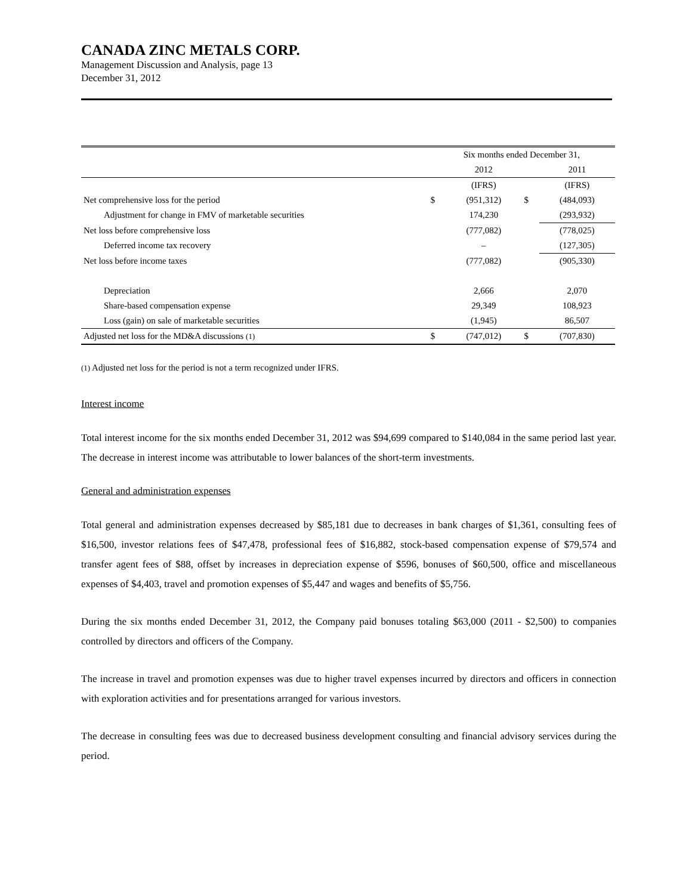CANADA ZINC METALS CORP.
Management Discussion and Analysis, page 13
December 31, 2012
| | Six months ended December 31, | | | |
| --- | --- | --- | --- | --- |
| | | 2012 | | 2011 |
| | | (IFRS) | | (IFRS) |
| Net comprehensive loss for the period | $ | (951,312) | $ | (484,093) |
| Adjustment for change in FMV of marketable securities | | 174,230 | | (293,932) |
| Net loss before comprehensive loss | | (777,082) | | (778,025) |
| Deferred income tax recovery | | – | | (127,305) |
| Net loss before income taxes | | (777,082) | | (905,330) |
| Depreciation | | 2,666 | | 2,070 |
| Share-based compensation expense | | 29,349 | | 108,923 |
| Loss (gain) on sale of marketable securities | | (1,945) | | 86,507 |
| Adjusted net loss for the MD&A discussions (1) | $ | (747,012) | $ | (707,830) |
(1) Adjusted net loss for the period is not a term recognized under IFRS.
Interest income
Total interest income for the six months ended December 31, 2012 was $94,699 compared to $140,084 in the same period last year. The decrease in interest income was attributable to lower balances of the short-term investments.
General and administration expenses
Total general and administration expenses decreased by $85,181 due to decreases in bank charges of $1,361, consulting fees of $16,500, investor relations fees of $47,478, professional fees of $16,882, stock-based compensation expense of $79,574 and transfer agent fees of $88, offset by increases in depreciation expense of $596, bonuses of $60,500, office and miscellaneous expenses of $4,403, travel and promotion expenses of $5,447 and wages and benefits of $5,756.
During the six months ended December 31, 2012, the Company paid bonuses totaling $63,000 (2011 - $2,500) to companies controlled by directors and officers of the Company.
The increase in travel and promotion expenses was due to higher travel expenses incurred by directors and officers in connection with exploration activities and for presentations arranged for various investors.
The decrease in consulting fees was due to decreased business development consulting and financial advisory services during the period.